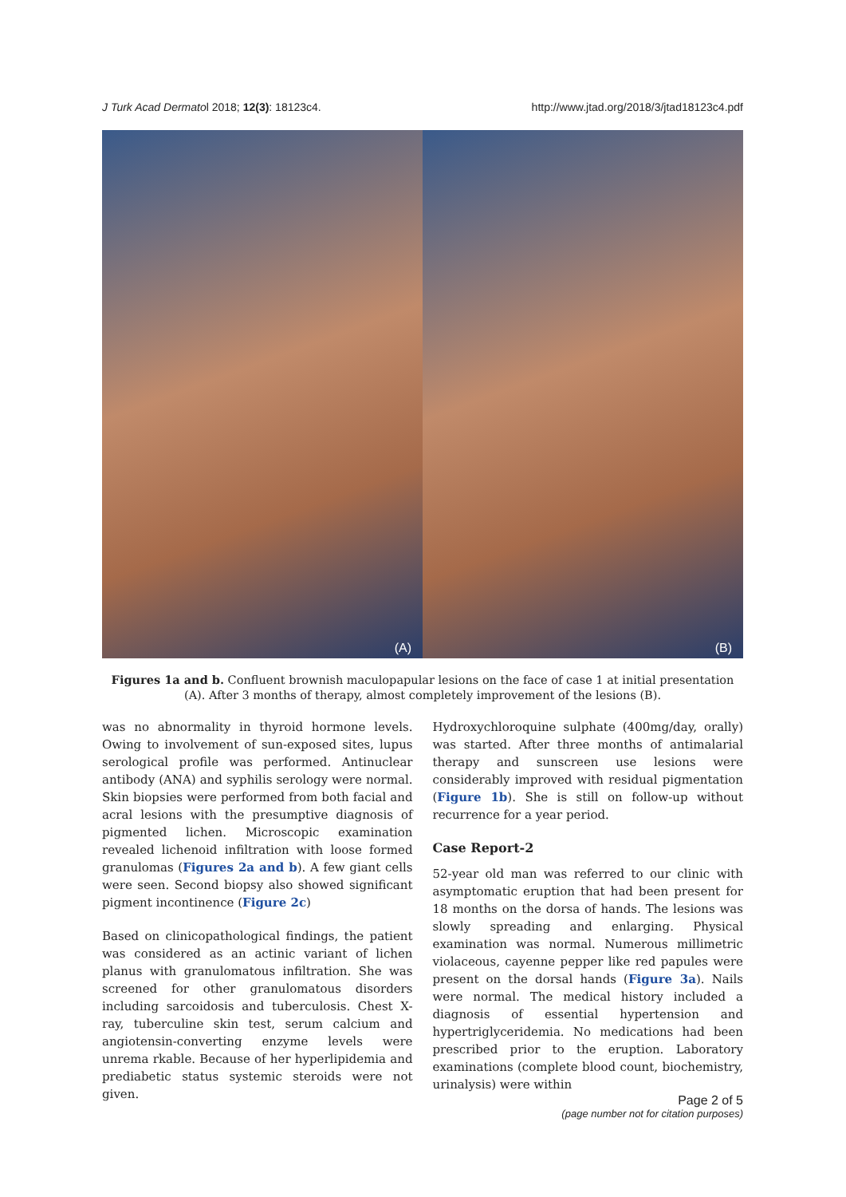J Turk Acad Dermatol 2018; 12(3): 18123c4. http://www.jtad.org/2018/3/jtad18123c4.pdf
(A)
(B)
Figures 1a and b. Confluent brownish maculopapular lesions on the face of case 1 at initial presentation (A). After 3 months of therapy, almost completely improvement of the lesions (B).
was no abnormality in thyroid hormone levels. Owing to involvement of sun-exposed sites, lupus serological profile was performed. Antinuclear antibody (ANA) and syphilis serology were normal. Skin biopsies were performed from both facial and acral lesions with the presumptive diagnosis of pigmented lichen. Microscopic examination revealed lichenoid infiltration with loose formed granulomas (Figures 2a and b). A few giant cells were seen. Second biopsy also showed significant pigment incontinence (Figure 2c)
Based on clinicopathological findings, the patient was considered as an actinic variant of lichen planus with granulomatous infiltration. She was screened for other granulomatous disorders including sarcoidosis and tuberculosis. Chest X-ray, tuberculine skin test, serum calcium and angiotensin-converting enzyme levels were unrema rkable. Because of her hyperlipidemia and prediabetic status systemic steroids were not given.
Hydroxychloroquine sulphate (400mg/day, orally) was started. After three months of antimalarial therapy and sunscreen use lesions were considerably improved with residual pigmentation (Figure 1b). She is still on follow-up without recurrence for a year period.
Case Report-2
52-year old man was referred to our clinic with asymptomatic eruption that had been present for 18 months on the dorsa of hands. The lesions was slowly spreading and enlarging. Physical examination was normal. Numerous millimetric violaceous, cayenne pepper like red papules were present on the dorsal hands (Figure 3a). Nails were normal. The medical history included a diagnosis of essential hypertension and hypertriglyceridemia. No medications had been prescribed prior to the eruption. Laboratory examinations (complete blood count, biochemistry, urinalysis) were within
Page 2 of 5
(page number not for citation purposes)